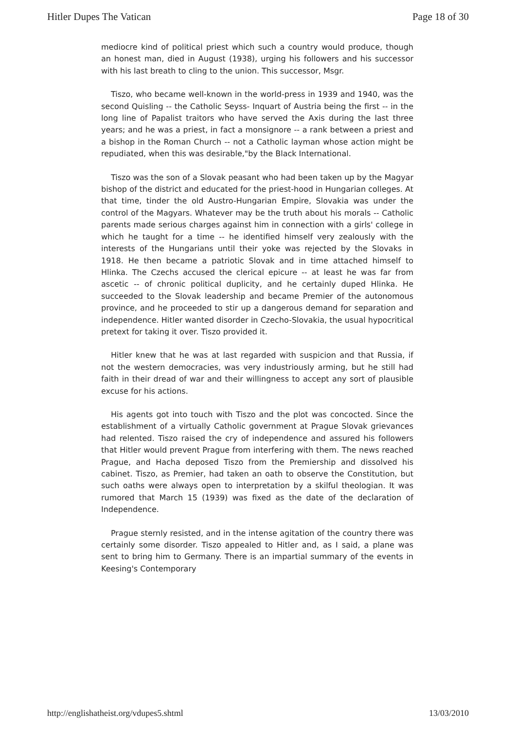Hitler Dupes The Vatican Page 18 of 30
mediocre kind of political priest which such a country would produce, though an honest man, died in August (1938), urging his followers and his successor with his last breath to cling to the union. This successor, Msgr.
Tiszo, who became well-known in the world-press in 1939 and 1940, was the second Quisling -- the Catholic Seyss- Inquart of Austria being the first -- in the long line of Papalist traitors who have served the Axis during the last three years; and he was a priest, in fact a monsignore -- a rank between a priest and a bishop in the Roman Church -- not a Catholic layman whose action might be repudiated, when this was desirable,"by the Black International.
Tiszo was the son of a Slovak peasant who had been taken up by the Magyar bishop of the district and educated for the priest-hood in Hungarian colleges. At that time, tinder the old Austro-Hungarian Empire, Slovakia was under the control of the Magyars. Whatever may be the truth about his morals -- Catholic parents made serious charges against him in connection with a girls' college in which he taught for a time -- he identified himself very zealously with the interests of the Hungarians until their yoke was rejected by the Slovaks in 1918. He then became a patriotic Slovak and in time attached himself to Hlinka. The Czechs accused the clerical epicure -- at least he was far from ascetic -- of chronic political duplicity, and he certainly duped Hlinka. He succeeded to the Slovak leadership and became Premier of the autonomous province, and he proceeded to stir up a dangerous demand for separation and independence. Hitler wanted disorder in Czecho-Slovakia, the usual hypocritical pretext for taking it over. Tiszo provided it.
Hitler knew that he was at last regarded with suspicion and that Russia, if not the western democracies, was very industriously arming, but he still had faith in their dread of war and their willingness to accept any sort of plausible excuse for his actions.
His agents got into touch with Tiszo and the plot was concocted. Since the establishment of a virtually Catholic government at Prague Slovak grievances had relented. Tiszo raised the cry of independence and assured his followers that Hitler would prevent Prague from interfering with them. The news reached Prague, and Hacha deposed Tiszo from the Premiership and dissolved his cabinet. Tiszo, as Premier, had taken an oath to observe the Constitution, but such oaths were always open to interpretation by a skilful theologian. It was rumored that March 15 (1939) was fixed as the date of the declaration of Independence.
Prague sternly resisted, and in the intense agitation of the country there was certainly some disorder. Tiszo appealed to Hitler and, as I said, a plane was sent to bring him to Germany. There is an impartial summary of the events in Keesing's Contemporary
http://englishatheist.org/vdupes5.shtml 13/03/2010